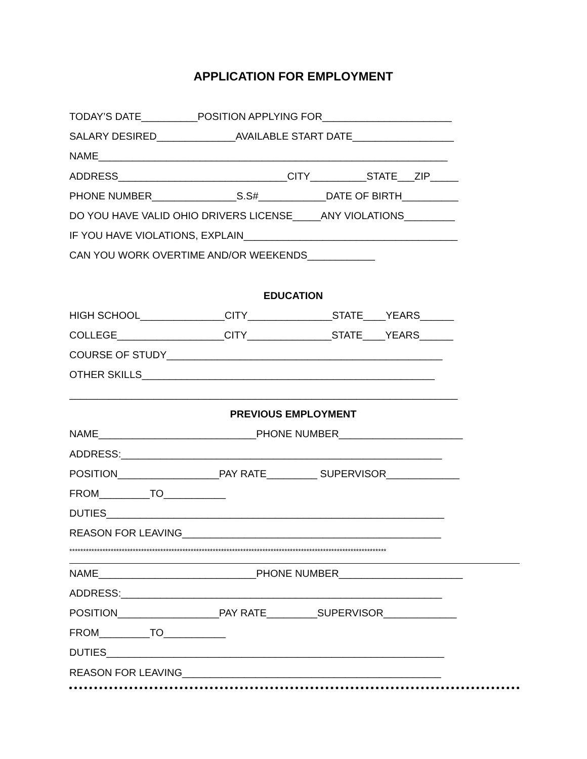APPLICATION FOR EMPLOYMENT
TODAY’S DATE__________POSITION APPLYING FOR_______________________
SALARY DESIRED______________AVAILABLE START DATE__________________
NAME______________________________________________________________
ADDRESS______________________________CITY__________STATE___ZIP_____
PHONE NUMBER_______________S.S#____________DATE OF BIRTH__________
DO YOU HAVE VALID OHIO DRIVERS LICENSE_____ANY VIOLATIONS_________
IF YOU HAVE VIOLATIONS, EXPLAIN______________________________________
CAN YOU WORK OVERTIME AND/OR WEEKENDS____________
EDUCATION
HIGH SCHOOL_______________CITY_______________STATE____YEARS______
COLLEGE___________________CITY_______________STATE____YEARS______
COURSE OF STUDY_________________________________________________
OTHER SKILLS____________________________________________________
_____________________________________________________________________
PREVIOUS EMPLOYMENT
NAME____________________________PHONE NUMBER______________________
ADDRESS:_________________________________________________________
POSITION__________________PAY RATE_________ SUPERVISOR_____________
FROM_________TO___________
DUTIES____________________________________________________________
REASON FOR LEAVING______________________________________________
*******************************************************************************************************************
NAME____________________________PHONE NUMBER______________________
ADDRESS:_________________________________________________________
POSITION__________________PAY RATE_________SUPERVISOR_____________
FROM_________TO___________
DUTIES____________________________________________________________
REASON FOR LEAVING______________________________________________